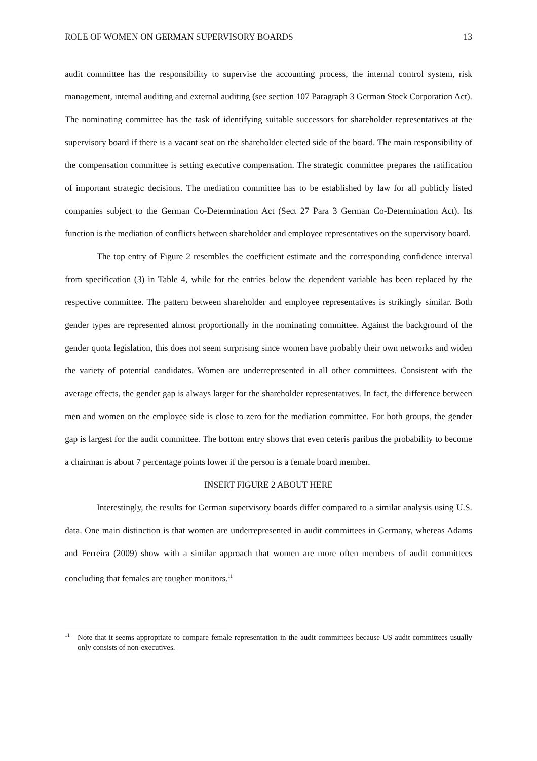ROLE OF WOMEN ON GERMAN SUPERVISORY BOARDS 13
audit committee has the responsibility to supervise the accounting process, the internal control system, risk management, internal auditing and external auditing (see section 107 Paragraph 3 German Stock Corporation Act). The nominating committee has the task of identifying suitable successors for shareholder representatives at the supervisory board if there is a vacant seat on the shareholder elected side of the board. The main responsibility of the compensation committee is setting executive compensation. The strategic committee prepares the ratification of important strategic decisions. The mediation committee has to be established by law for all publicly listed companies subject to the German Co-Determination Act (Sect 27 Para 3 German Co-Determination Act). Its function is the mediation of conflicts between shareholder and employee representatives on the supervisory board.
The top entry of Figure 2 resembles the coefficient estimate and the corresponding confidence interval from specification (3) in Table 4, while for the entries below the dependent variable has been replaced by the respective committee. The pattern between shareholder and employee representatives is strikingly similar. Both gender types are represented almost proportionally in the nominating committee. Against the background of the gender quota legislation, this does not seem surprising since women have probably their own networks and widen the variety of potential candidates. Women are underrepresented in all other committees. Consistent with the average effects, the gender gap is always larger for the shareholder representatives. In fact, the difference between men and women on the employee side is close to zero for the mediation committee. For both groups, the gender gap is largest for the audit committee. The bottom entry shows that even ceteris paribus the probability to become a chairman is about 7 percentage points lower if the person is a female board member.
INSERT FIGURE 2 ABOUT HERE
Interestingly, the results for German supervisory boards differ compared to a similar analysis using U.S. data. One main distinction is that women are underrepresented in audit committees in Germany, whereas Adams and Ferreira (2009) show with a similar approach that women are more often members of audit committees concluding that females are tougher monitors.<sup>11</sup>
<sup>11</sup> Note that it seems appropriate to compare female representation in the audit committees because US audit committees usually only consists of non-executives.